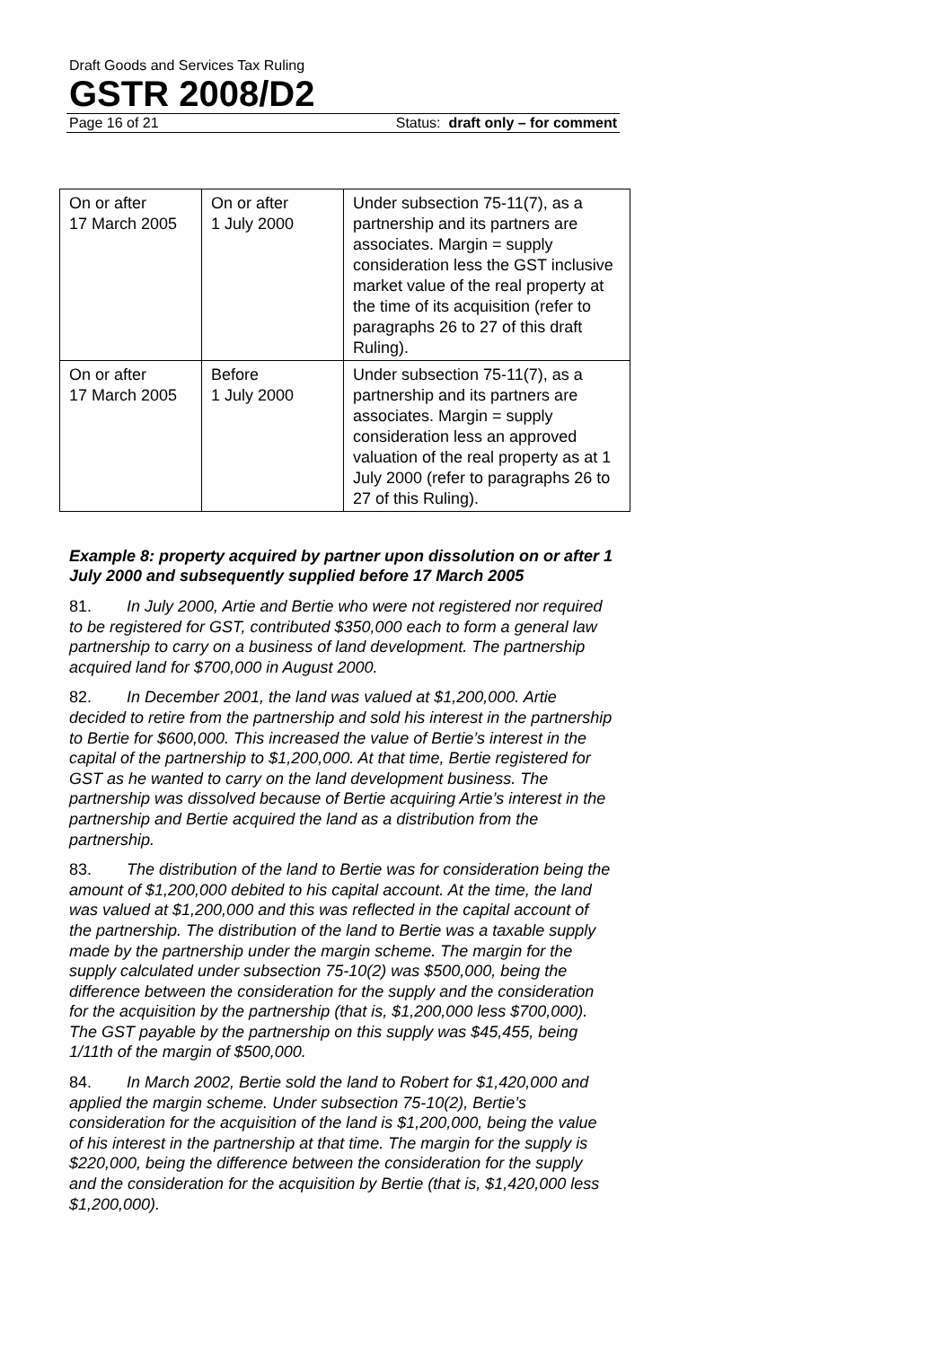Draft Goods and Services Tax Ruling
GSTR 2008/D2
Page 16 of 21 Status: draft only – for comment
| On or after 17 March 2005 | On or after 1 July 2000 | Under subsection 75-11(7), as a partnership and its partners are associates. Margin = supply consideration less the GST inclusive market value of the real property at the time of its acquisition (refer to paragraphs 26 to 27 of this draft Ruling). |
| On or after 17 March 2005 | Before 1 July 2000 | Under subsection 75-11(7), as a partnership and its partners are associates. Margin = supply consideration less an approved valuation of the real property as at 1 July 2000 (refer to paragraphs 26 to 27 of this Ruling). |
Example 8: property acquired by partner upon dissolution on or after 1 July 2000 and subsequently supplied before 17 March 2005
81. In July 2000, Artie and Bertie who were not registered nor required to be registered for GST, contributed $350,000 each to form a general law partnership to carry on a business of land development. The partnership acquired land for $700,000 in August 2000.
82. In December 2001, the land was valued at $1,200,000. Artie decided to retire from the partnership and sold his interest in the partnership to Bertie for $600,000. This increased the value of Bertie’s interest in the capital of the partnership to $1,200,000. At that time, Bertie registered for GST as he wanted to carry on the land development business. The partnership was dissolved because of Bertie acquiring Artie’s interest in the partnership and Bertie acquired the land as a distribution from the partnership.
83. The distribution of the land to Bertie was for consideration being the amount of $1,200,000 debited to his capital account. At the time, the land was valued at $1,200,000 and this was reflected in the capital account of the partnership. The distribution of the land to Bertie was a taxable supply made by the partnership under the margin scheme. The margin for the supply calculated under subsection 75-10(2) was $500,000, being the difference between the consideration for the supply and the consideration for the acquisition by the partnership (that is, $1,200,000 less $700,000). The GST payable by the partnership on this supply was $45,455, being 1/11th of the margin of $500,000.
84. In March 2002, Bertie sold the land to Robert for $1,420,000 and applied the margin scheme. Under subsection 75-10(2), Bertie’s consideration for the acquisition of the land is $1,200,000, being the value of his interest in the partnership at that time. The margin for the supply is $220,000, being the difference between the consideration for the supply and the consideration for the acquisition by Bertie (that is, $1,420,000 less $1,200,000).